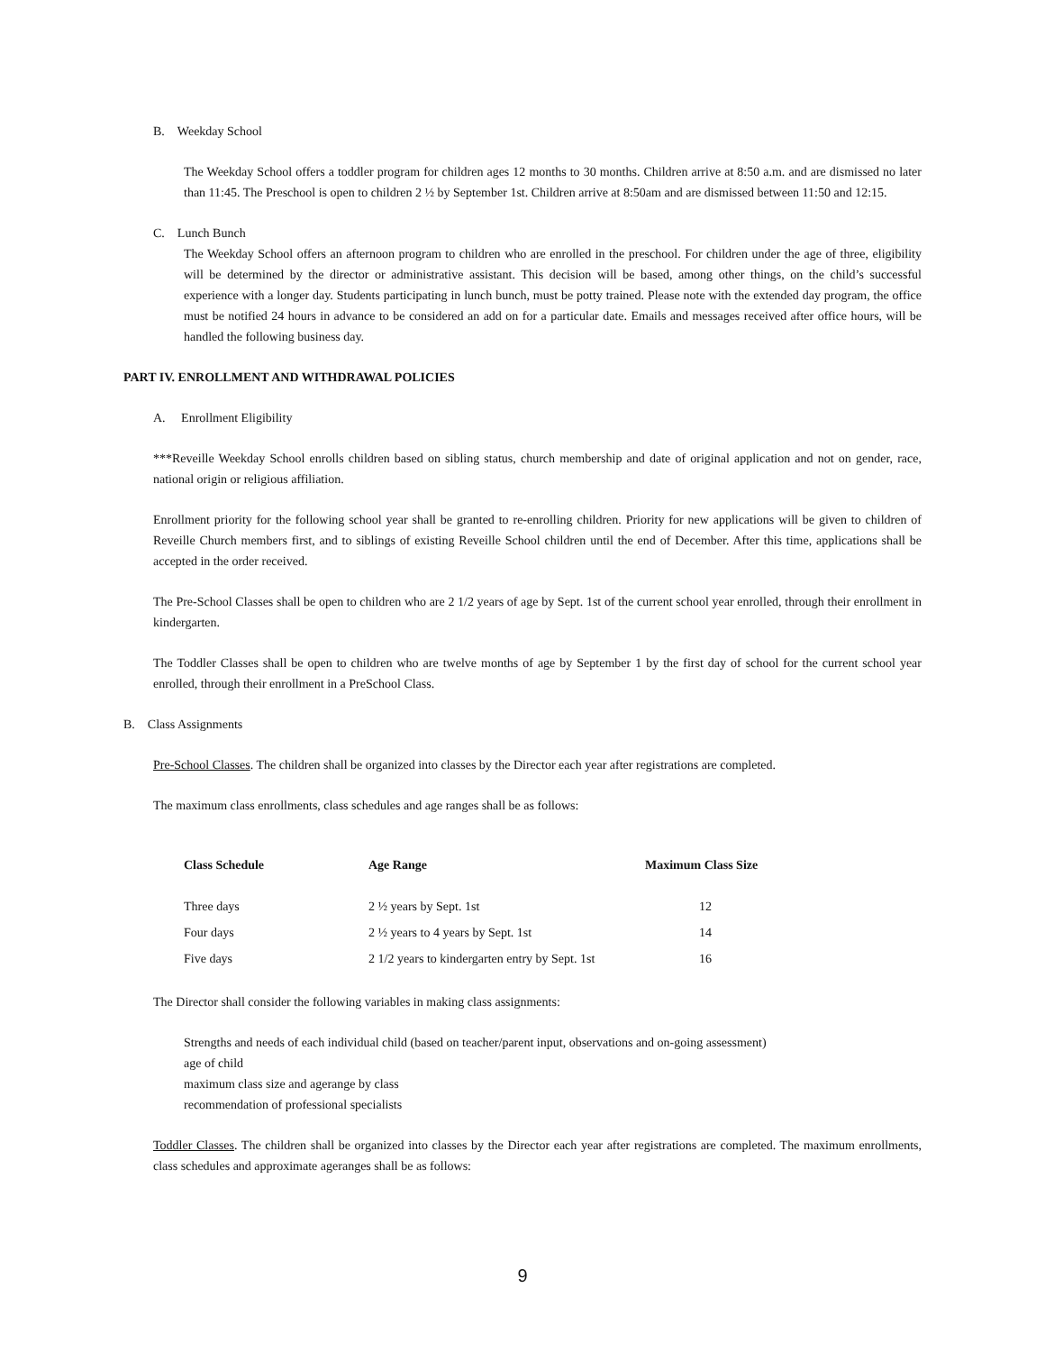B. Weekday School
The Weekday School offers a toddler program for children ages 12 months to 30 months. Children arrive at 8:50 a.m. and are dismissed no later than 11:45. The Preschool is open to children 2 ½ by September 1st. Children arrive at 8:50am and are dismissed between 11:50 and 12:15.
C. Lunch Bunch
The Weekday School offers an afternoon program to children who are enrolled in the preschool. For children under the age of three, eligibility will be determined by the director or administrative assistant. This decision will be based, among other things, on the child’s successful experience with a longer day. Students participating in lunch bunch, must be potty trained. Please note with the extended day program, the office must be notified 24 hours in advance to be considered an add on for a particular date. Emails and messages received after office hours, will be handled the following business day.
PART IV. ENROLLMENT AND WITHDRAWAL POLICIES
A. Enrollment Eligibility
***Reveille Weekday School enrolls children based on sibling status, church membership and date of original application and not on gender, race, national origin or religious affiliation.
Enrollment priority for the following school year shall be granted to re-enrolling children. Priority for new applications will be given to children of Reveille Church members first, and to siblings of existing Reveille School children until the end of December. After this time, applications shall be accepted in the order received.
The Pre-School Classes shall be open to children who are 2 1/2 years of age by Sept. 1st of the current school year enrolled, through their enrollment in kindergarten.
The Toddler Classes shall be open to children who are twelve months of age by September 1 by the first day of school for the current school year enrolled, through their enrollment in a PreSchool Class.
B. Class Assignments
Pre-School Classes. The children shall be organized into classes by the Director each year after registrations are completed.
The maximum class enrollments, class schedules and age ranges shall be as follows:
| Class Schedule | Age Range | Maximum Class Size |
| --- | --- | --- |
| Three days | 2 ½ years by Sept. 1st | 12 |
| Four days | 2 ½ years to 4 years by Sept. 1st | 14 |
| Five days | 2 1/2 years to kindergarten entry by Sept. 1st | 16 |
The Director shall consider the following variables in making class assignments:
Strengths and needs of each individual child (based on teacher/parent input, observations and on-going assessment)
age of child
maximum class size and agerange by class
recommendation of professional specialists
Toddler Classes. The children shall be organized into classes by the Director each year after registrations are completed. The maximum enrollments, class schedules and approximate ageranges shall be as follows:
9